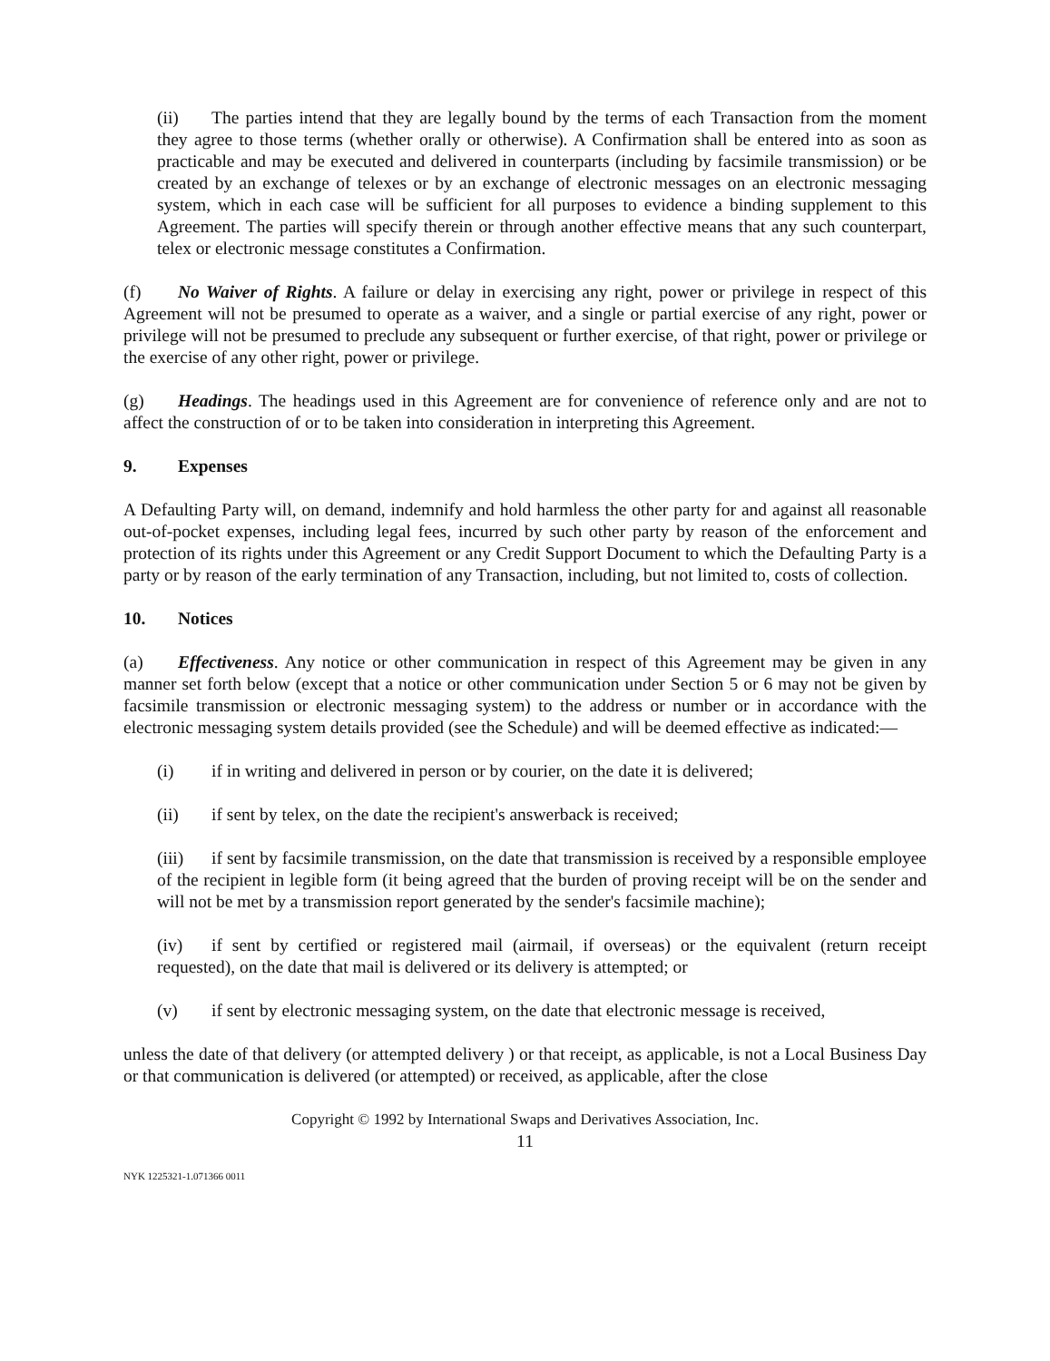(ii) The parties intend that they are legally bound by the terms of each Transaction from the moment they agree to those terms (whether orally or otherwise). A Confirmation shall be entered into as soon as practicable and may be executed and delivered in counterparts (including by facsimile transmission) or be created by an exchange of telexes or by an exchange of electronic messages on an electronic messaging system, which in each case will be sufficient for all purposes to evidence a binding supplement to this Agreement. The parties will specify therein or through another effective means that any such counterpart, telex or electronic message constitutes a Confirmation.
(f) No Waiver of Rights. A failure or delay in exercising any right, power or privilege in respect of this Agreement will not be presumed to operate as a waiver, and a single or partial exercise of any right, power or privilege will not be presumed to preclude any subsequent or further exercise, of that right, power or privilege or the exercise of any other right, power or privilege.
(g) Headings. The headings used in this Agreement are for convenience of reference only and are not to affect the construction of or to be taken into consideration in interpreting this Agreement.
9. Expenses
A Defaulting Party will, on demand, indemnify and hold harmless the other party for and against all reasonable out-of-pocket expenses, including legal fees, incurred by such other party by reason of the enforcement and protection of its rights under this Agreement or any Credit Support Document to which the Defaulting Party is a party or by reason of the early termination of any Transaction, including, but not limited to, costs of collection.
10. Notices
(a) Effectiveness. Any notice or other communication in respect of this Agreement may be given in any manner set forth below (except that a notice or other communication under Section 5 or 6 may not be given by facsimile transmission or electronic messaging system) to the address or number or in accordance with the electronic messaging system details provided (see the Schedule) and will be deemed effective as indicated:—
(i) if in writing and delivered in person or by courier, on the date it is delivered;
(ii) if sent by telex, on the date the recipient's answerback is received;
(iii) if sent by facsimile transmission, on the date that transmission is received by a responsible employee of the recipient in legible form (it being agreed that the burden of proving receipt will be on the sender and will not be met by a transmission report generated by the sender's facsimile machine);
(iv) if sent by certified or registered mail (airmail, if overseas) or the equivalent (return receipt requested), on the date that mail is delivered or its delivery is attempted; or
(v) if sent by electronic messaging system, on the date that electronic message is received,
unless the date of that delivery (or attempted delivery ) or that receipt, as applicable, is not a Local Business Day or that communication is delivered (or attempted) or received, as applicable, after the close
Copyright © 1992 by International Swaps and Derivatives Association, Inc.
11
NYK 1225321-1.071366 0011